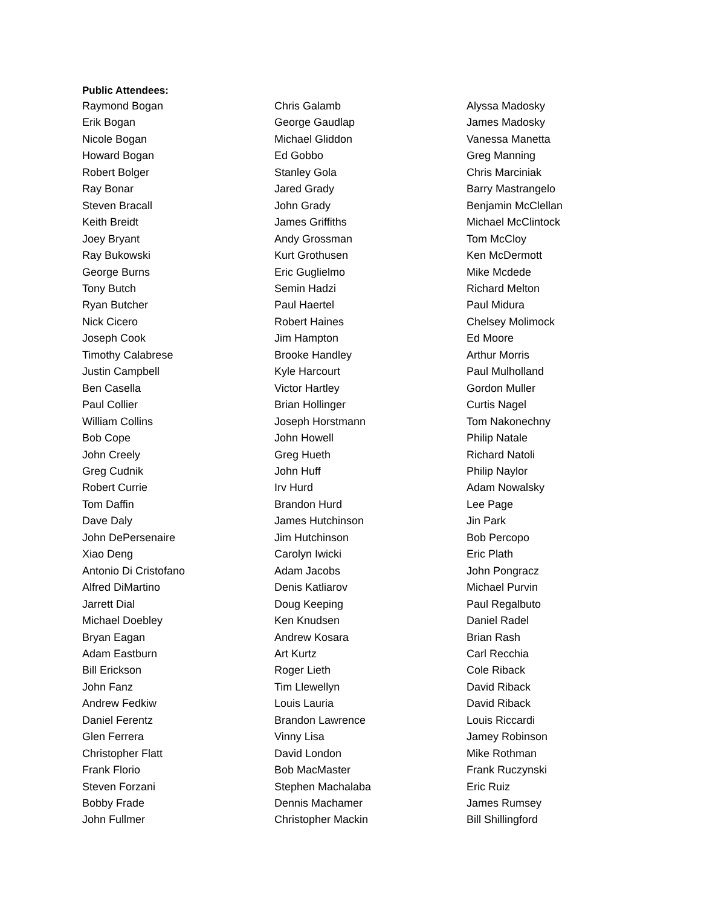Public Attendees:
Raymond Bogan
Erik Bogan
Nicole Bogan
Howard Bogan
Robert Bolger
Ray Bonar
Steven Bracall
Keith Breidt
Joey Bryant
Ray Bukowski
George Burns
Tony Butch
Ryan Butcher
Nick Cicero
Joseph Cook
Timothy Calabrese
Justin Campbell
Ben Casella
Paul Collier
William Collins
Bob Cope
John Creely
Greg Cudnik
Robert Currie
Tom Daffin
Dave Daly
John DePersenaire
Xiao Deng
Antonio Di Cristofano
Alfred DiMartino
Jarrett Dial
Michael Doebley
Bryan Eagan
Adam Eastburn
Bill Erickson
John Fanz
Andrew Fedkiw
Daniel Ferentz
Glen Ferrera
Christopher Flatt
Frank Florio
Steven Forzani
Bobby Frade
John Fullmer
Chris Galamb
George Gaudlap
Michael Gliddon
Ed Gobbo
Stanley Gola
Jared Grady
John Grady
James Griffiths
Andy Grossman
Kurt Grothusen
Eric Guglielmo
Semin Hadzi
Paul Haertel
Robert Haines
Jim Hampton
Brooke Handley
Kyle Harcourt
Victor Hartley
Brian Hollinger
Joseph Horstmann
John Howell
Greg Hueth
John Huff
Irv Hurd
Brandon Hurd
James Hutchinson
Jim Hutchinson
Carolyn Iwicki
Adam Jacobs
Denis Katliarov
Doug Keeping
Ken Knudsen
Andrew Kosara
Art Kurtz
Roger Lieth
Tim Llewellyn
Louis Lauria
Brandon Lawrence
Vinny Lisa
David London
Bob MacMaster
Stephen Machalaba
Dennis Machamer
Christopher Mackin
Alyssa Madosky
James Madosky
Vanessa Manetta
Greg Manning
Chris Marciniak
Barry Mastrangelo
Benjamin McClellan
Michael McClintock
Tom McCloy
Ken McDermott
Mike Mcdede
Richard Melton
Paul Midura
Chelsey Molimock
Ed Moore
Arthur Morris
Paul Mulholland
Gordon Muller
Curtis Nagel
Tom Nakonechny
Philip Natale
Richard Natoli
Philip Naylor
Adam Nowalsky
Lee Page
Jin Park
Bob Percopo
Eric Plath
John Pongracz
Michael Purvin
Paul Regalbuto
Daniel Radel
Brian Rash
Carl Recchia
Cole Riback
David Riback
David Riback
Louis Riccardi
Jamey Robinson
Mike Rothman
Frank Ruczynski
Eric Ruiz
James Rumsey
Bill Shillingford